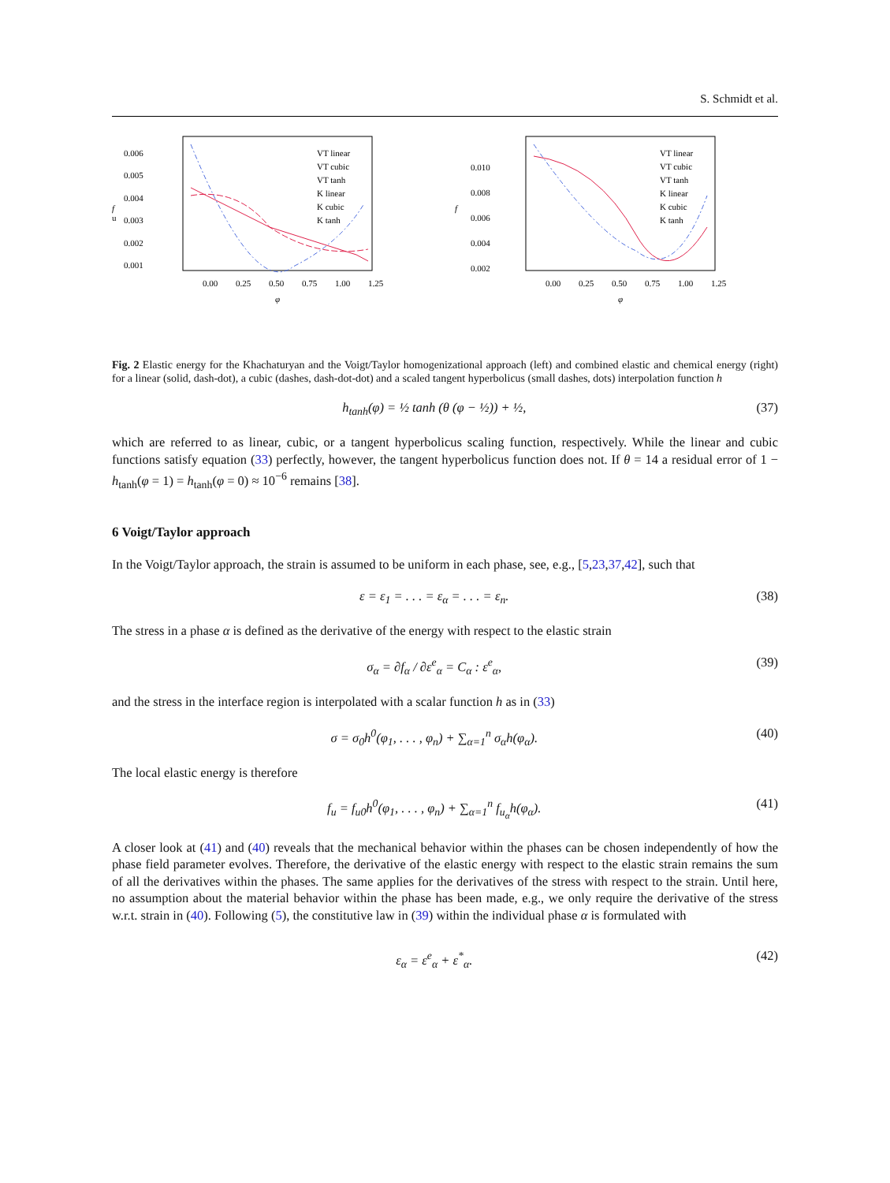S. Schmidt et al.
0.006
0.005
0.004
0.003
0.002
0.001
0.00
0.25
0.50
0.75
1.00
1.25
φ
f
u
VT linear
VT cubic
VT tanh
K linear
K cubic
K tanh
0.010
0.008
0.006
0.004
0.002
0.00
0.25
0.50
0.75
1.00
1.25
φ
f
VT linear
VT cubic
VT tanh
K linear
K cubic
K tanh
Fig. 2 Elastic energy for the Khachaturyan and the Voigt/Taylor homogenizational approach (left) and combined elastic and chemical energy (right) for a linear (solid, dash-dot), a cubic (dashes, dash-dot-dot) and a scaled tangent hyperbolicus (small dashes, dots) interpolation function h
h<sub>tanh</sub>(φ) = ½ tanh (θ (φ − ½)) + ½, (37)
which are referred to as linear, cubic, or a tangent hyperbolicus scaling function, respectively. While the linear and cubic functions satisfy equation (33) perfectly, however, the tangent hyperbolicus function does not. If θ = 14 a residual error of 1 − h<sub>tanh</sub>(φ = 1) = h<sub>tanh</sub>(φ = 0) ≈ 10<sup>−6</sup> remains [38].
6 Voigt/Taylor approach
In the Voigt/Taylor approach, the strain is assumed to be uniform in each phase, see, e.g., [5,23,37,42], such that
ε = ε<sub>1</sub> = . . . = ε<sub>α</sub> = . . . = ε<sub>n</sub>. (38)
The stress in a phase α is defined as the derivative of the energy with respect to the elastic strain
σ<sub>α</sub> = ∂f<sub>α</sub> / ∂ε<sup>e</sup><sub>α</sub> = C<sub>α</sub> : ε<sup>e</sup><sub>α</sub>, (39)
and the stress in the interface region is interpolated with a scalar function h as in (33)
σ = σ<sub>0</sub>h<sup>0</sup>(φ<sub>1</sub>, . . . , φ<sub>n</sub>) + ∑<sub>α=1</sub><sup>n</sup> σ<sub>α</sub>h(φ<sub>α</sub>). (40)
The local elastic energy is therefore
f<sub>u</sub> = f<sub>u0</sub>h<sup>0</sup>(φ<sub>1</sub>, . . . , φ<sub>n</sub>) + ∑<sub>α=1</sub><sup>n</sup> f<sub>u<sub>α</sub></sub>h(φ<sub>α</sub>). (41)
A closer look at (41) and (40) reveals that the mechanical behavior within the phases can be chosen independently of how the phase field parameter evolves. Therefore, the derivative of the elastic energy with respect to the elastic strain remains the sum of all the derivatives within the phases. The same applies for the derivatives of the stress with respect to the strain. Until here, no assumption about the material behavior within the phase has been made, e.g., we only require the derivative of the stress w.r.t. strain in (40). Following (5), the constitutive law in (39) within the individual phase α is formulated with
ε<sub>α</sub> = ε<sup>e</sup><sub>α</sub> + ε<sup>*</sup><sub>α</sub>. (42)